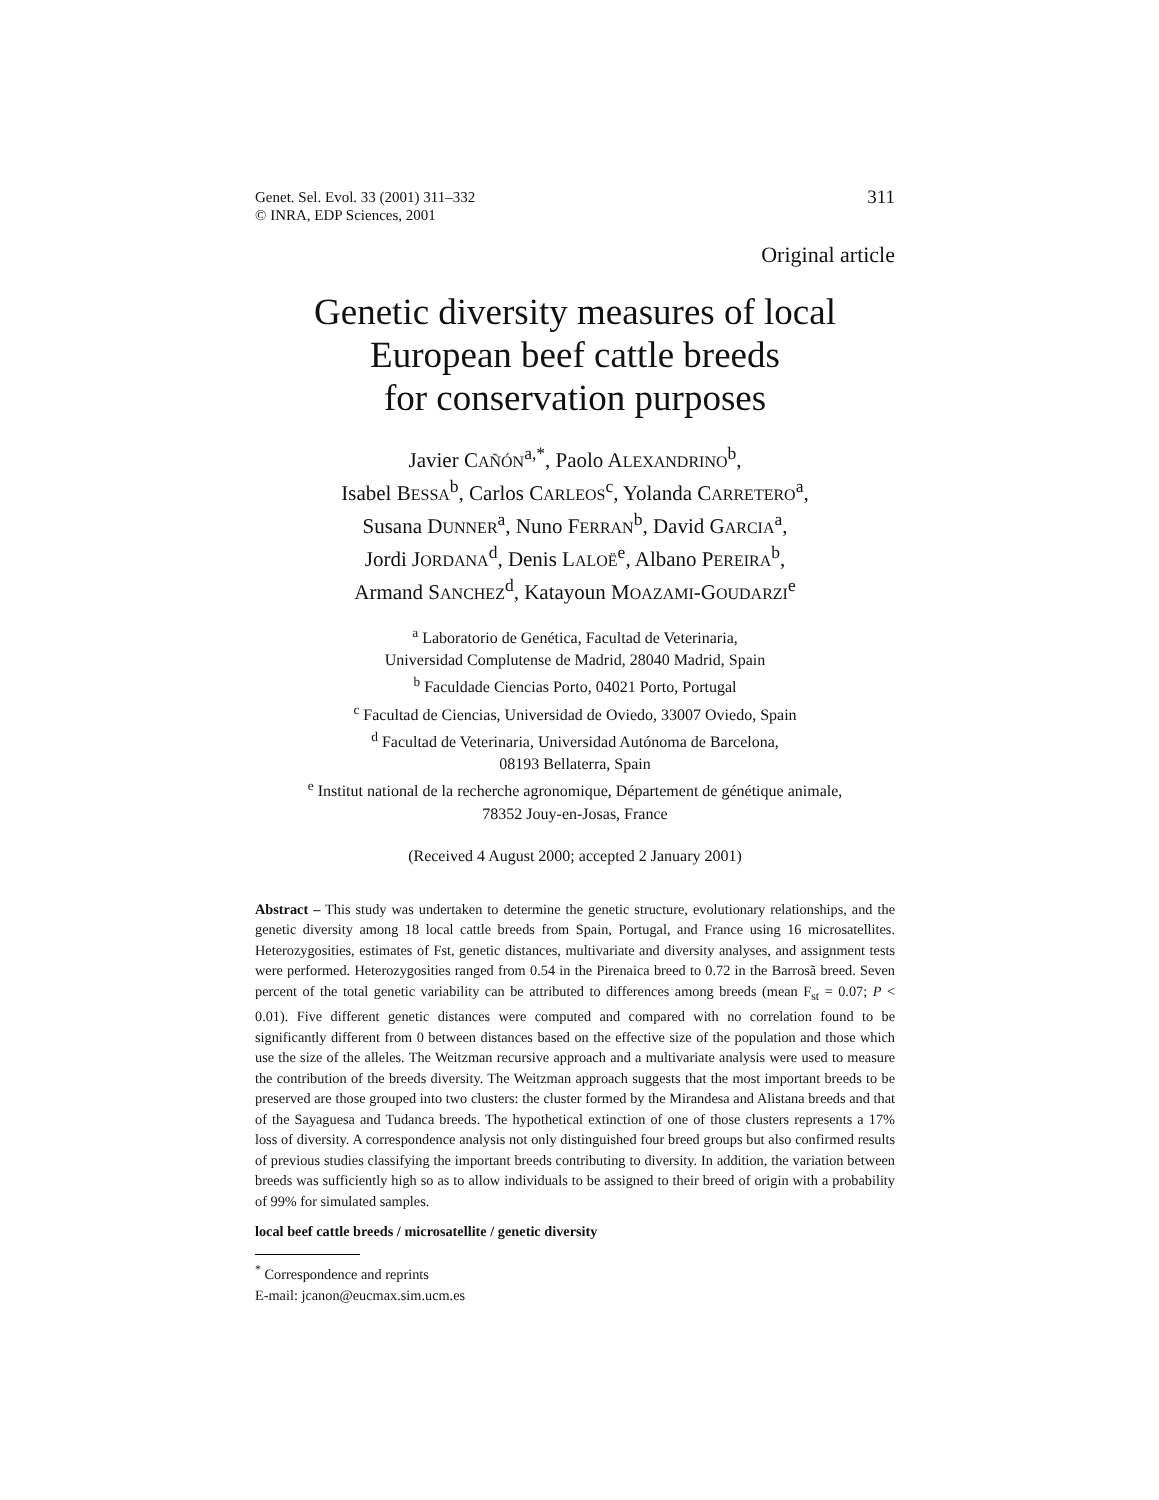Genet. Sel. Evol. 33 (2001) 311–332
© INRA, EDP Sciences, 2001
311
Original article
Genetic diversity measures of local
European beef cattle breeds
for conservation purposes
Javier CAÑÓN<sup>a,*</sup>, Paolo ALEXANDRINO<sup>b</sup>,
Isabel BESSA<sup>b</sup>, Carlos CARLEOS<sup>c</sup>, Yolanda CARRETERO<sup>a</sup>,
Susana DUNNER<sup>a</sup>, Nuno FERRAN<sup>b</sup>, David GARCIA<sup>a</sup>,
Jordi JORDANA<sup>d</sup>, Denis LALOË<sup>e</sup>, Albano PEREIRA<sup>b</sup>,
Armand SANCHEZ<sup>d</sup>, Katayoun MOAZAMI-GOUDARZI<sup>e</sup>
<sup>a</sup> Laboratorio de Genética, Facultad de Veterinaria,
Universidad Complutense de Madrid, 28040 Madrid, Spain
<sup>b</sup> Faculdade Ciencias Porto, 04021 Porto, Portugal
<sup>c</sup> Facultad de Ciencias, Universidad de Oviedo, 33007 Oviedo, Spain
<sup>d</sup> Facultad de Veterinaria, Universidad Autónoma de Barcelona,
08193 Bellaterra, Spain
<sup>e</sup> Institut national de la recherche agronomique, Département de génétique animale,
78352 Jouy-en-Josas, France
(Received 4 August 2000; accepted 2 January 2001)
Abstract – This study was undertaken to determine the genetic structure, evolutionary relationships, and the genetic diversity among 18 local cattle breeds from Spain, Portugal, and France using 16 microsatellites. Heterozygosities, estimates of Fst, genetic distances, multivariate and diversity analyses, and assignment tests were performed. Heterozygosities ranged from 0.54 in the Pirenaica breed to 0.72 in the Barrosã breed. Seven percent of the total genetic variability can be attributed to differences among breeds (mean F<sub>st</sub> = 0.07; P < 0.01). Five different genetic distances were computed and compared with no correlation found to be significantly different from 0 between distances based on the effective size of the population and those which use the size of the alleles. The Weitzman recursive approach and a multivariate analysis were used to measure the contribution of the breeds diversity. The Weitzman approach suggests that the most important breeds to be preserved are those grouped into two clusters: the cluster formed by the Mirandesa and Alistana breeds and that of the Sayaguesa and Tudanca breeds. The hypothetical extinction of one of those clusters represents a 17% loss of diversity. A correspondence analysis not only distinguished four breed groups but also confirmed results of previous studies classifying the important breeds contributing to diversity. In addition, the variation between breeds was sufficiently high so as to allow individuals to be assigned to their breed of origin with a probability of 99% for simulated samples.
local beef cattle breeds / microsatellite / genetic diversity
<sup>*</sup> Correspondence and reprints
E-mail: jcanon@eucmax.sim.ucm.es